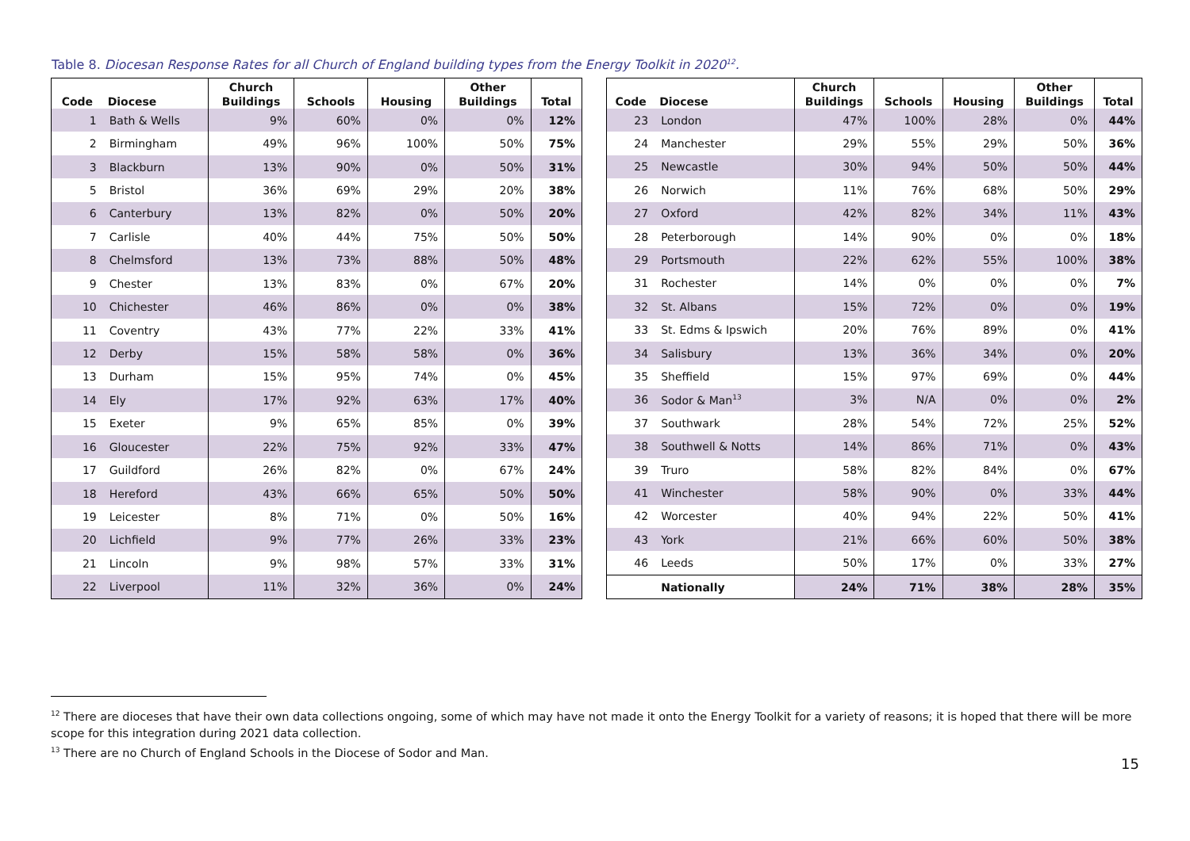Table 8. Diocesan Response Rates for all Church of England building types from the Energy Toolkit in 2020<sup>12</sup>.
| Code | Diocese | Church Buildings | Schools | Housing | Other Buildings | Total |
| --- | --- | --- | --- | --- | --- | --- |
| 1 | Bath & Wells | 9% | 60% | 0% | 0% | 12% |
| 2 | Birmingham | 49% | 96% | 100% | 50% | 75% |
| 3 | Blackburn | 13% | 90% | 0% | 50% | 31% |
| 5 | Bristol | 36% | 69% | 29% | 20% | 38% |
| 6 | Canterbury | 13% | 82% | 0% | 50% | 20% |
| 7 | Carlisle | 40% | 44% | 75% | 50% | 50% |
| 8 | Chelmsford | 13% | 73% | 88% | 50% | 48% |
| 9 | Chester | 13% | 83% | 0% | 67% | 20% |
| 10 | Chichester | 46% | 86% | 0% | 0% | 38% |
| 11 | Coventry | 43% | 77% | 22% | 33% | 41% |
| 12 | Derby | 15% | 58% | 58% | 0% | 36% |
| 13 | Durham | 15% | 95% | 74% | 0% | 45% |
| 14 | Ely | 17% | 92% | 63% | 17% | 40% |
| 15 | Exeter | 9% | 65% | 85% | 0% | 39% |
| 16 | Gloucester | 22% | 75% | 92% | 33% | 47% |
| 17 | Guildford | 26% | 82% | 0% | 67% | 24% |
| 18 | Hereford | 43% | 66% | 65% | 50% | 50% |
| 19 | Leicester | 8% | 71% | 0% | 50% | 16% |
| 20 | Lichfield | 9% | 77% | 26% | 33% | 23% |
| 21 | Lincoln | 9% | 98% | 57% | 33% | 31% |
| 22 | Liverpool | 11% | 32% | 36% | 0% | 24% |
| Code | Diocese | Church Buildings | Schools | Housing | Other Buildings | Total |
| --- | --- | --- | --- | --- | --- | --- |
| 23 | London | 47% | 100% | 28% | 0% | 44% |
| 24 | Manchester | 29% | 55% | 29% | 50% | 36% |
| 25 | Newcastle | 30% | 94% | 50% | 50% | 44% |
| 26 | Norwich | 11% | 76% | 68% | 50% | 29% |
| 27 | Oxford | 42% | 82% | 34% | 11% | 43% |
| 28 | Peterborough | 14% | 90% | 0% | 0% | 18% |
| 29 | Portsmouth | 22% | 62% | 55% | 100% | 38% |
| 31 | Rochester | 14% | 0% | 0% | 0% | 7% |
| 32 | St. Albans | 15% | 72% | 0% | 0% | 19% |
| 33 | St. Edms & Ipswich | 20% | 76% | 89% | 0% | 41% |
| 34 | Salisbury | 13% | 36% | 34% | 0% | 20% |
| 35 | Sheffield | 15% | 97% | 69% | 0% | 44% |
| 36 | Sodor & Man<sup>13</sup> | 3% | N/A | 0% | 0% | 2% |
| 37 | Southwark | 28% | 54% | 72% | 25% | 52% |
| 38 | Southwell & Notts | 14% | 86% | 71% | 0% | 43% |
| 39 | Truro | 58% | 82% | 84% | 0% | 67% |
| 41 | Winchester | 58% | 90% | 0% | 33% | 44% |
| 42 | Worcester | 40% | 94% | 22% | 50% | 41% |
| 43 | York | 21% | 66% | 60% | 50% | 38% |
| 46 | Leeds | 50% | 17% | 0% | 33% | 27% |
| | Nationally | 24% | 71% | 38% | 28% | 35% |
<sup>12</sup> There are dioceses that have their own data collections ongoing, some of which may have not made it onto the Energy Toolkit for a variety of reasons; it is hoped that there will be more scope for this integration during 2021 data collection.
<sup>13</sup> There are no Church of England Schools in the Diocese of Sodor and Man.
15